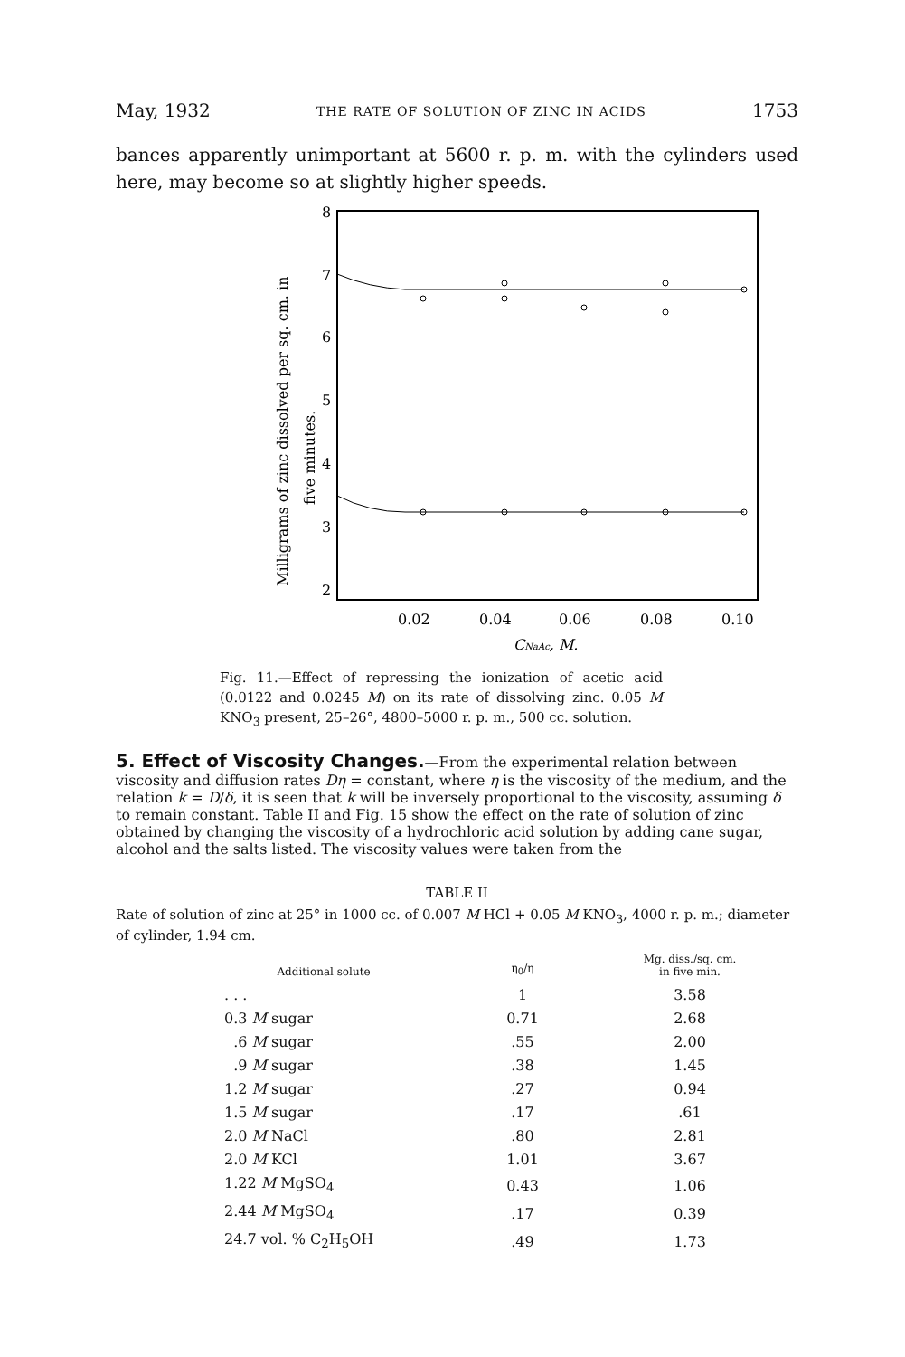May, 1932 THE RATE OF SOLUTION OF ZINC IN ACIDS 1753
bances apparently unimportant at 5600 r. p. m. with the cylinders used here, may become so at slightly higher speeds.
Milligrams of zinc dissolved per sq. cm. in
five minutes.
8
7
6
5
4
3
2
0.02
0.04
0.06
0.08
0.10
CNaAc, M.
Fig. 11.—Effect of repressing the ionization of acetic acid (0.0122 and 0.0245 M) on its rate of dissolving zinc. 0.05 M KNO<sub>3</sub> present, 25–26°, 4800–5000 r. p. m., 500 cc. solution.
5. Effect of Viscosity Changes.
—From the experimental relation between viscosity and diffusion rates Dη = constant, where η is the viscosity of the medium, and the relation k = D/δ, it is seen that k will be inversely proportional to the viscosity, assuming δ to remain constant. Table II and Fig. 15 show the effect on the rate of solution of zinc obtained by changing the viscosity of a hydrochloric acid solution by adding cane sugar, alcohol and the salts listed. The viscosity values were taken from the
TABLE II
Rate of solution of zinc at 25° in 1000 cc. of 0.007 M HCl + 0.05 M KNO<sub>3</sub>, 4000 r. p. m.; diameter of cylinder, 1.94 cm.
| Additional solute | η<sub>0</sub>/η | Mg. diss./sq. cm. in five min. |
| --- | --- | --- |
| . . . | 1 | 3.58 |
| 0.3 M sugar | 0.71 | 2.68 |
| .6 M sugar | .55 | 2.00 |
| .9 M sugar | .38 | 1.45 |
| 1.2 M sugar | .27 | 0.94 |
| 1.5 M sugar | .17 | .61 |
| 2.0 M NaCl | .80 | 2.81 |
| 2.0 M KCl | 1.01 | 3.67 |
| 1.22 M MgSO<sub>4</sub> | 0.43 | 1.06 |
| 2.44 M MgSO<sub>4</sub> | .17 | 0.39 |
| 24.7 vol. % C<sub>2</sub>H<sub>5</sub>OH | .49 | 1.73 |